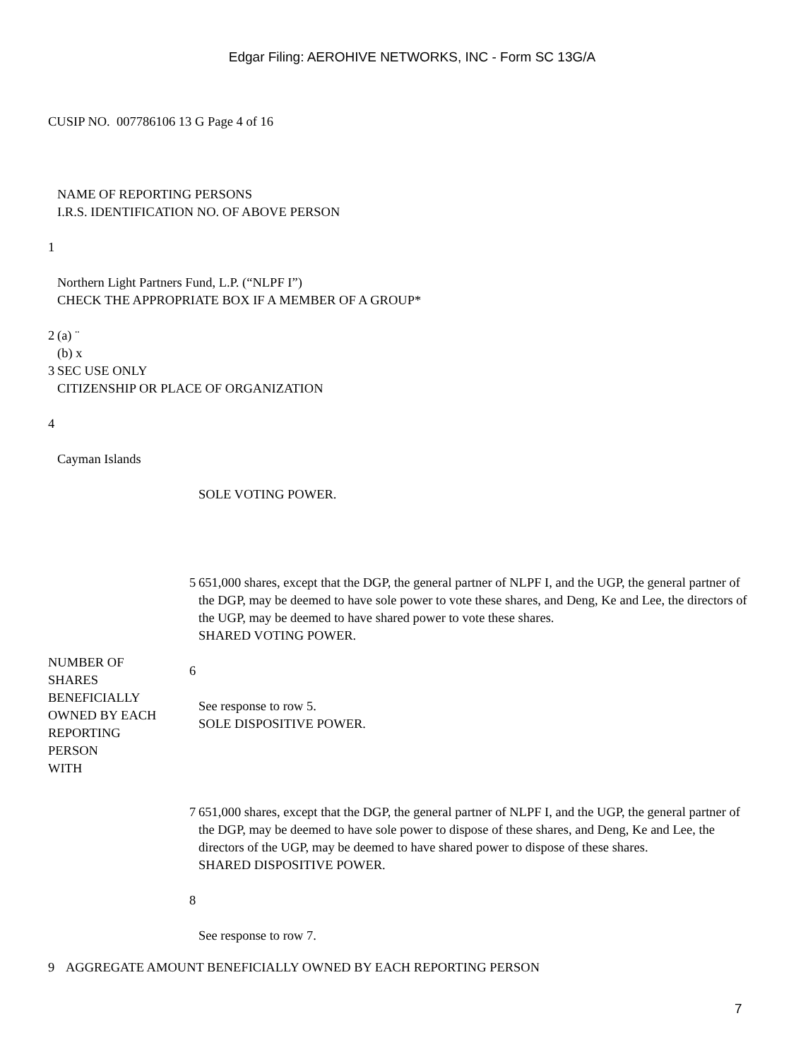Edgar Filing: AEROHIVE NETWORKS, INC - Form SC 13G/A
CUSIP NO. 007786106 13 G Page 4 of 16
| 1 | NAME OF REPORTING PERSONS I.R.S. IDENTIFICATION NO. OF ABOVE PERSON Northern Light Partners Fund, L.P. (“NLPF I”) |
| 2 | CHECK THE APPROPRIATE BOX IF A MEMBER OF A GROUP* (a) ¨ (b) x |
| 3 | SEC USE ONLY |
| 4 | CITIZENSHIP OR PLACE OF ORGANIZATION Cayman Islands |
| NUMBER OF SHARES BENEFICIALLY OWNED BY EACH REPORTING PERSON WITH | 5 | SOLE VOTING POWER. 651,000 shares, except that the DGP, the general partner of NLPF I, and the UGP, the general partner of the DGP, may be deemed to have sole power to vote these shares, and Deng, Ke and Lee, the directors of the UGP, may be deemed to have shared power to vote these shares. |
| | 6 | SHARED VOTING POWER. See response to row 5. |
| | 7 | SOLE DISPOSITIVE POWER. 651,000 shares, except that the DGP, the general partner of NLPF I, and the UGP, the general partner of the DGP, may be deemed to have sole power to dispose of these shares, and Deng, Ke and Lee, the directors of the UGP, may be deemed to have shared power to dispose of these shares. |
| | 8 | SHARED DISPOSITIVE POWER. See response to row 7. |
| 9 | AGGREGATE AMOUNT BENEFICIALLY OWNED BY EACH REPORTING PERSON |
7